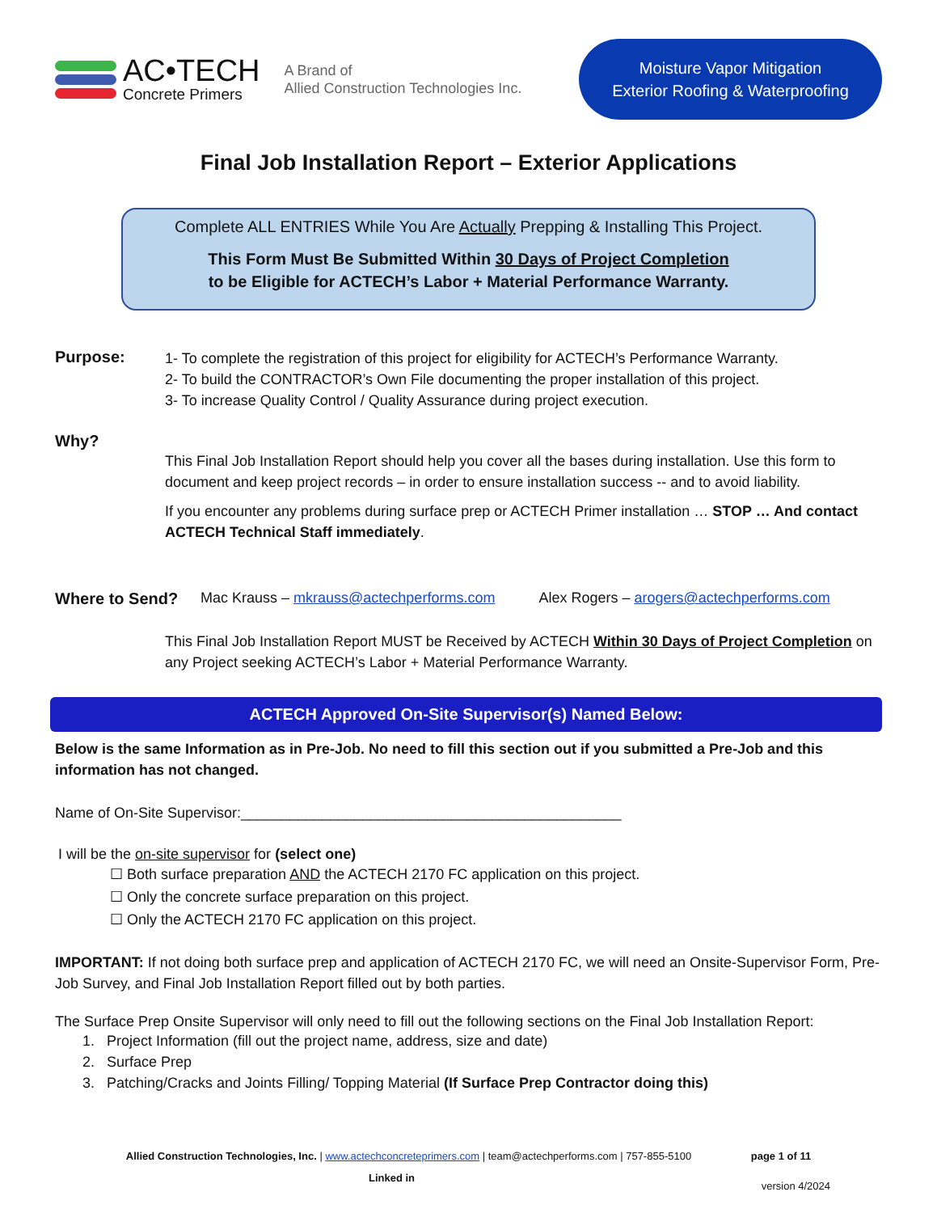AC•TECH
Concrete Primers
A Brand of
Allied Construction Technologies Inc.
Moisture Vapor Mitigation
Exterior Roofing & Waterproofing
Final Job Installation Report – Exterior Applications
Complete ALL ENTRIES While You Are Actually Prepping & Installing This Project.
This Form Must Be Submitted Within 30 Days of Project Completion
to be Eligible for ACTECH’s Labor + Material Performance Warranty.
Purpose:
1- To complete the registration of this project for eligibility for ACTECH’s Performance Warranty.
2- To build the CONTRACTOR’s Own File documenting the proper installation of this project.
3- To increase Quality Control / Quality Assurance during project execution.
Why?
This Final Job Installation Report should help you cover all the bases during installation. Use this form to document and keep project records – in order to ensure installation success -- and to avoid liability.
If you encounter any problems during surface prep or ACTECH Primer installation … STOP … And contact ACTECH Technical Staff immediately.
Where to Send? Mac Krauss – mkrauss@actechperforms.com
Alex Rogers – arogers@actechperforms.com
This Final Job Installation Report MUST be Received by ACTECH Within 30 Days of Project Completion on any Project seeking ACTECH’s Labor + Material Performance Warranty.
ACTECH Approved On-Site Supervisor(s) Named Below:
Below is the same Information as in Pre-Job. No need to fill this section out if you submitted a Pre-Job and this information has not changed.
Name of On-Site Supervisor:_______________________________________________
I will be the on-site supervisor for (select one)
☐ Both surface preparation AND the ACTECH 2170 FC application on this project.
☐ Only the concrete surface preparation on this project.
☐ Only the ACTECH 2170 FC application on this project.
IMPORTANT: If not doing both surface prep and application of ACTECH 2170 FC, we will need an Onsite-Supervisor Form, Pre-Job Survey, and Final Job Installation Report filled out by both parties.
The Surface Prep Onsite Supervisor will only need to fill out the following sections on the Final Job Installation Report:
1. Project Information (fill out the project name, address, size and date)
2. Surface Prep
3. Patching/Cracks and Joints Filling/ Topping Material (If Surface Prep Contractor doing this)
Allied Construction Technologies, Inc. | www.actechconcreteprimers.com | team@actechperforms.com | 757-855-5100 page 1 of 11
Linked in version 4/2024